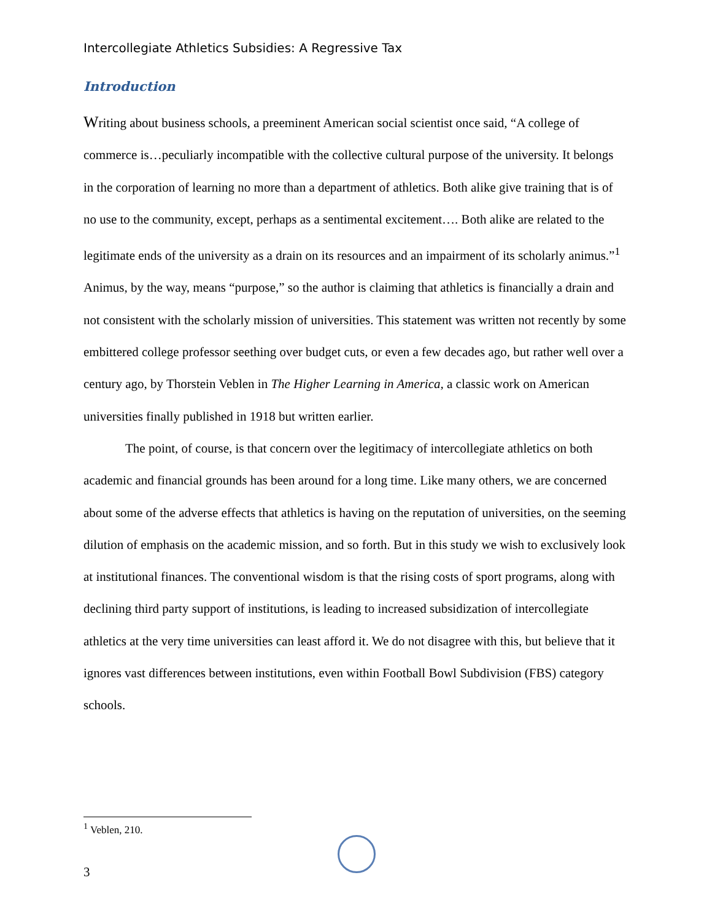Intercollegiate Athletics Subsidies: A Regressive Tax
Introduction
Writing about business schools, a preeminent American social scientist once said, “A college of commerce is…peculiarly incompatible with the collective cultural purpose of the university. It belongs in the corporation of learning no more than a department of athletics. Both alike give training that is of no use to the community, except, perhaps as a sentimental excitement…. Both alike are related to the legitimate ends of the university as a drain on its resources and an impairment of its scholarly animus.”<sup>1</sup> Animus, by the way, means “purpose,” so the author is claiming that athletics is financially a drain and not consistent with the scholarly mission of universities. This statement was written not recently by some embittered college professor seething over budget cuts, or even a few decades ago, but rather well over a century ago, by Thorstein Veblen in The Higher Learning in America, a classic work on American universities finally published in 1918 but written earlier.
The point, of course, is that concern over the legitimacy of intercollegiate athletics on both academic and financial grounds has been around for a long time. Like many others, we are concerned about some of the adverse effects that athletics is having on the reputation of universities, on the seeming dilution of emphasis on the academic mission, and so forth. But in this study we wish to exclusively look at institutional finances. The conventional wisdom is that the rising costs of sport programs, along with declining third party support of institutions, is leading to increased subsidization of intercollegiate athletics at the very time universities can least afford it. We do not disagree with this, but believe that it ignores vast differences between institutions, even within Football Bowl Subdivision (FBS) category schools.
<sup>1</sup> Veblen, 210.
3